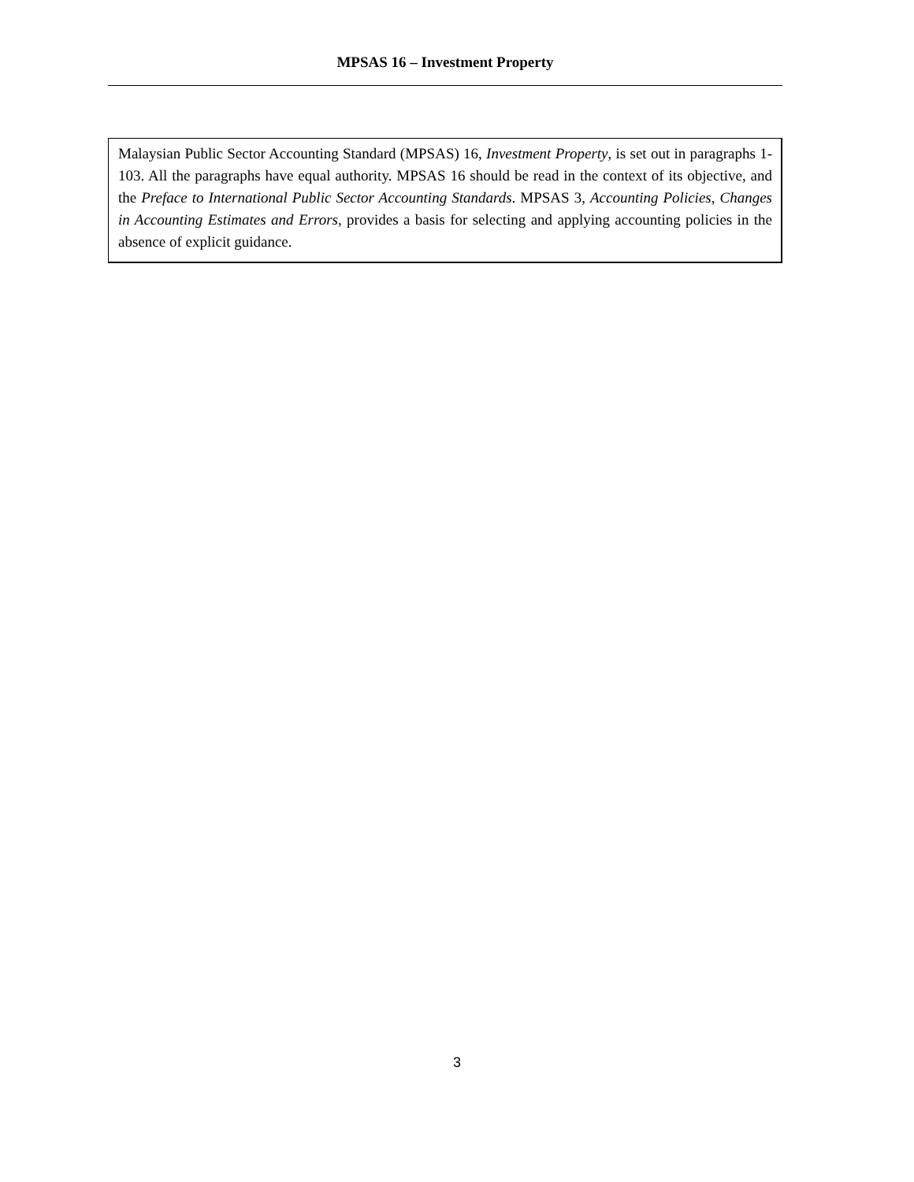MPSAS 16 – Investment Property
Malaysian Public Sector Accounting Standard (MPSAS) 16, Investment Property, is set out in paragraphs 1-103. All the paragraphs have equal authority. MPSAS 16 should be read in the context of its objective, and the Preface to International Public Sector Accounting Standards. MPSAS 3, Accounting Policies, Changes in Accounting Estimates and Errors, provides a basis for selecting and applying accounting policies in the absence of explicit guidance.
3